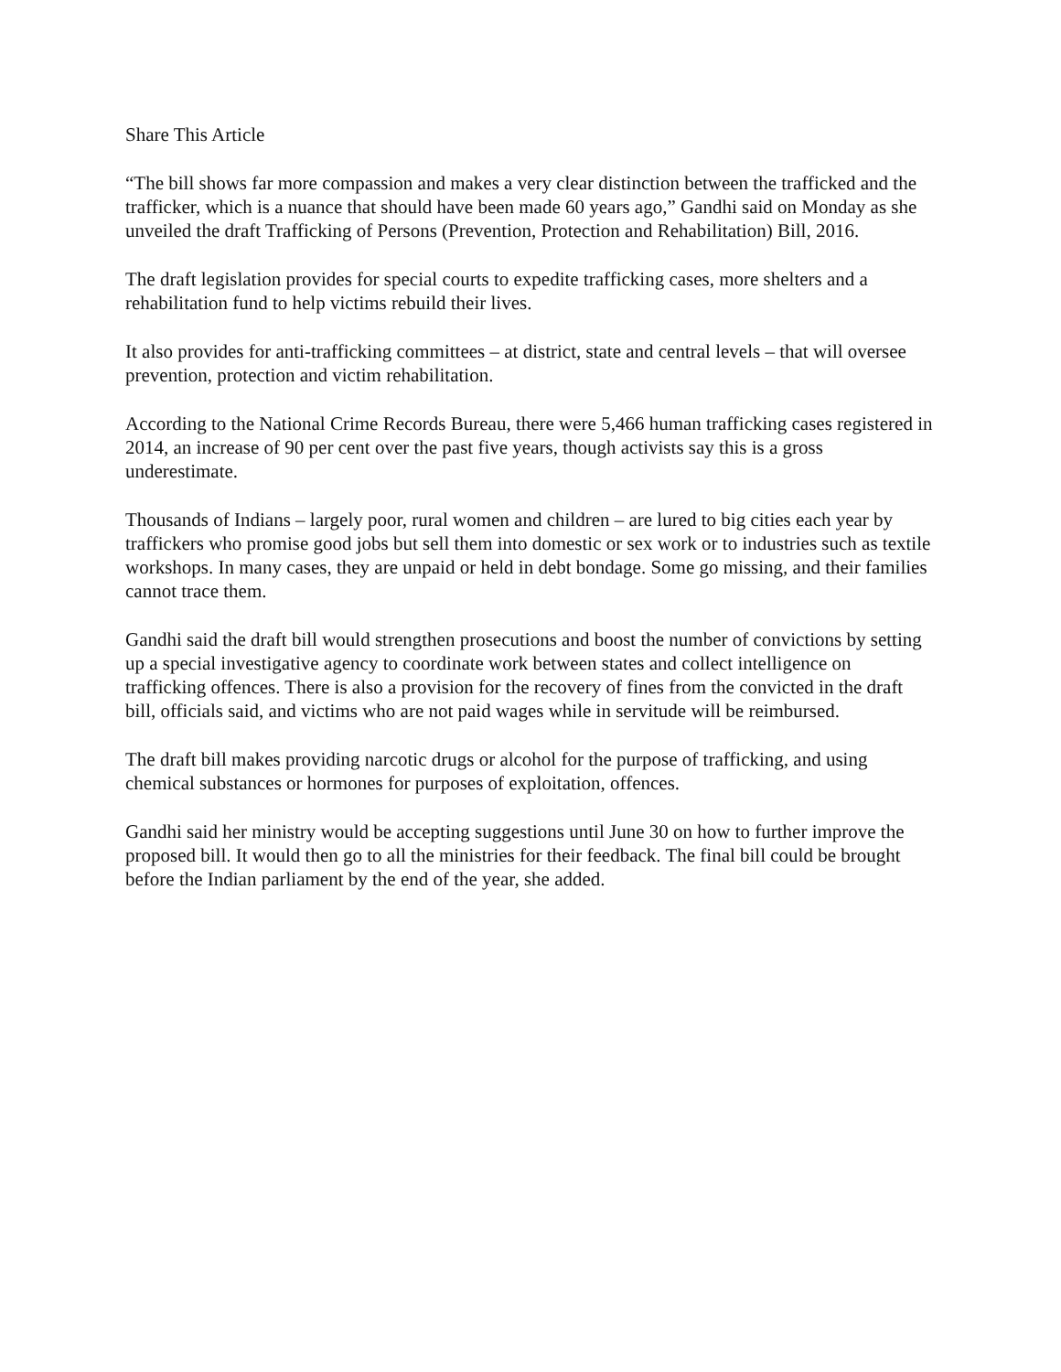Share This Article
“The bill shows far more compassion and makes a very clear distinction between the trafficked and the trafficker, which is a nuance that should have been made 60 years ago,” Gandhi said on Monday as she unveiled the draft Trafficking of Persons (Prevention, Protection and Rehabilitation) Bill, 2016.
The draft legislation provides for special courts to expedite trafficking cases, more shelters and a rehabilitation fund to help victims rebuild their lives.
It also provides for anti-trafficking committees – at district, state and central levels – that will oversee prevention, protection and victim rehabilitation.
According to the National Crime Records Bureau, there were 5,466 human trafficking cases registered in 2014, an increase of 90 per cent over the past five years, though activists say this is a gross underestimate.
Thousands of Indians – largely poor, rural women and children – are lured to big cities each year by traffickers who promise good jobs but sell them into domestic or sex work or to industries such as textile workshops. In many cases, they are unpaid or held in debt bondage. Some go missing, and their families cannot trace them.
Gandhi said the draft bill would strengthen prosecutions and boost the number of convictions by setting up a special investigative agency to coordinate work between states and collect intelligence on trafficking offences. There is also a provision for the recovery of fines from the convicted in the draft bill, officials said, and victims who are not paid wages while in servitude will be reimbursed.
The draft bill makes providing narcotic drugs or alcohol for the purpose of trafficking, and using chemical substances or hormones for purposes of exploitation, offences.
Gandhi said her ministry would be accepting suggestions until June 30 on how to further improve the proposed bill. It would then go to all the ministries for their feedback. The final bill could be brought before the Indian parliament by the end of the year, she added.